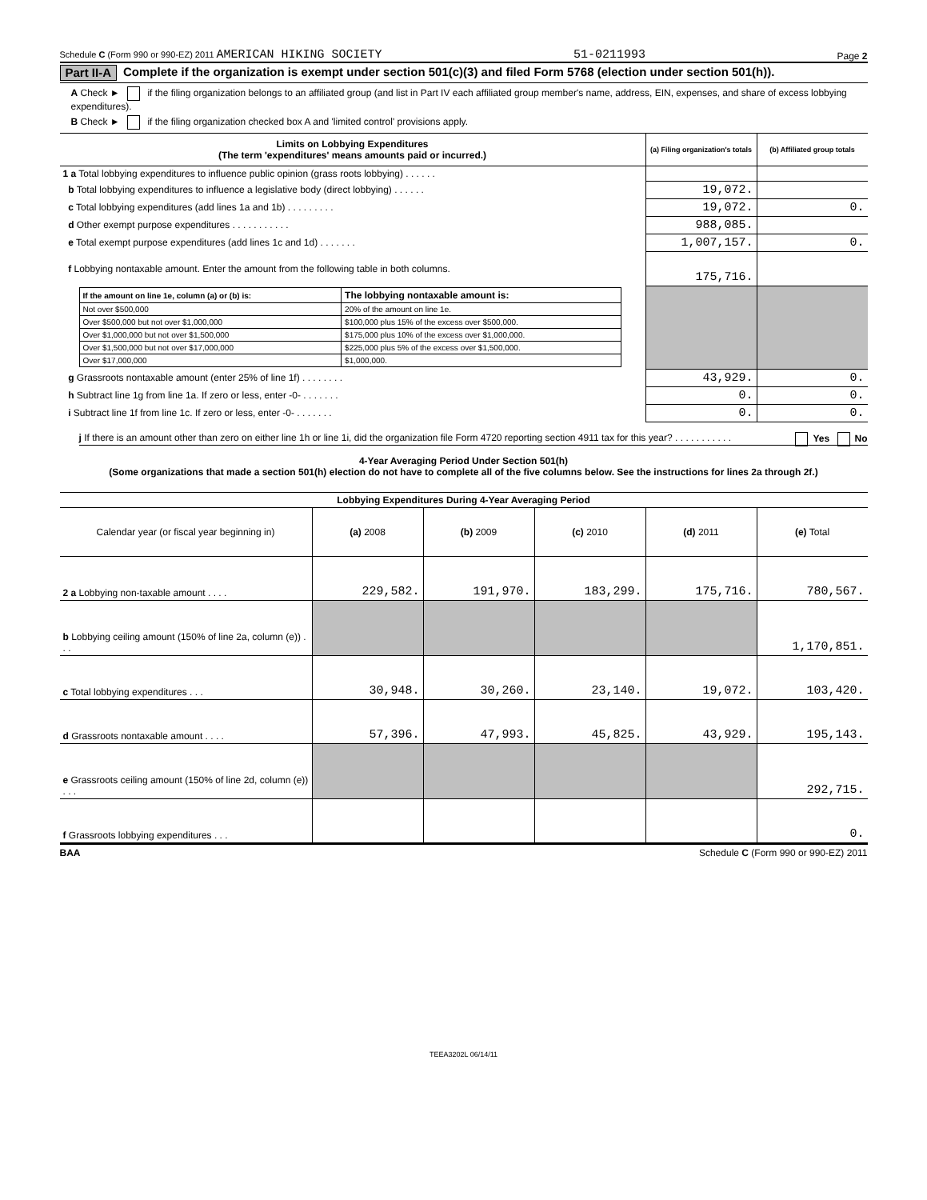Schedule C (Form 990 or 990-EZ) 2011 AMERICAN HIKING SOCIETY 51-0211993 Page 2
Part II-A Complete if the organization is exempt under section 501(c)(3) and filed Form 5768 (election under section 501(h)).
A Check ► if the filing organization belongs to an affiliated group (and list in Part IV each affiliated group member's name, address, EIN, expenses, and share of excess lobbying expenditures).
B Check ► if the filing organization checked box A and 'limited control' provisions apply.
| Limits on Lobbying Expenditures (The term 'expenditures' means amounts paid or incurred.) | (a) Filing organization's totals | (b) Affiliated group totals |
| --- | --- | --- |
| 1 a Total lobbying expenditures to influence public opinion (grass roots lobbying) . . . . . . | | |
| b Total lobbying expenditures to influence a legislative body (direct lobbying) . . . . . . | 19,072. | |
| c Total lobbying expenditures (add lines 1a and 1b) . . . . . . . . . | 19,072. | 0. |
| d Other exempt purpose expenditures . . . . . . . . . . . | 988,085. | |
| e Total exempt purpose expenditures (add lines 1c and 1d) . . . . . . . | 1,007,157. | 0. |
| f Lobbying nontaxable amount. Enter the amount from the following table in both columns. | 175,716. | |
| / If the amount on line 1e, column (a) or (b) is: / The lobbying nontaxable amount is: / / --- / --- / / Not over $500,000 / 20% of the amount on line 1e. / / Over $500,000 but not over $1,000,000 / $100,000 plus 15% of the excess over $500,000. / / Over $1,000,000 but not over $1,500,000 / $175,000 plus 10% of the excess over $1,000,000. / / Over $1,500,000 but not over $17,000,000 / $225,000 plus 5% of the excess over $1,500,000. / / Over $17,000,000 / $1,000,000. / | | |
| g Grassroots nontaxable amount (enter 25% of line 1f) . . . . . . . . | 43,929. | 0. |
| h Subtract line 1g from line 1a. If zero or less, enter -0- . . . . . . . | 0. | 0. |
| i Subtract line 1f from line 1c. If zero or less, enter -0- . . . . . . . | 0. | 0. |
j If there is an amount other than zero on either line 1h or line 1i, did the organization file Form 4720 reporting section 4911 tax for this year? . . . . . . . . . . . Yes No
4-Year Averaging Period Under Section 501(h)
(Some organizations that made a section 501(h) election do not have to complete all of the five columns below. See the instructions for lines 2a through 2f.)
| Lobbying Expenditures During 4-Year Averaging Period | | | | | |
| Calendar year (or fiscal year beginning in) | (a) 2008 | (b) 2009 | (c) 2010 | (d) 2011 | (e) Total |
| 2 a Lobbying non-taxable amount . . . . | 229,582. | 191,970. | 183,299. | 175,716. | 780,567. |
| b Lobbying ceiling amount (150% of line 2a, column (e)) . . . | | | | | 1,170,851. |
| c Total lobbying expenditures . . . | 30,948. | 30,260. | 23,140. | 19,072. | 103,420. |
| d Grassroots nontaxable amount . . . . | 57,396. | 47,993. | 45,825. | 43,929. | 195,143. |
| e Grassroots ceiling amount (150% of line 2d, column (e)) . . . | | | | | 292,715. |
| f Grassroots lobbying expenditures . . . | | | | | 0. |
BAA Schedule C (Form 990 or 990-EZ) 2011
TEEA3202L 06/14/11